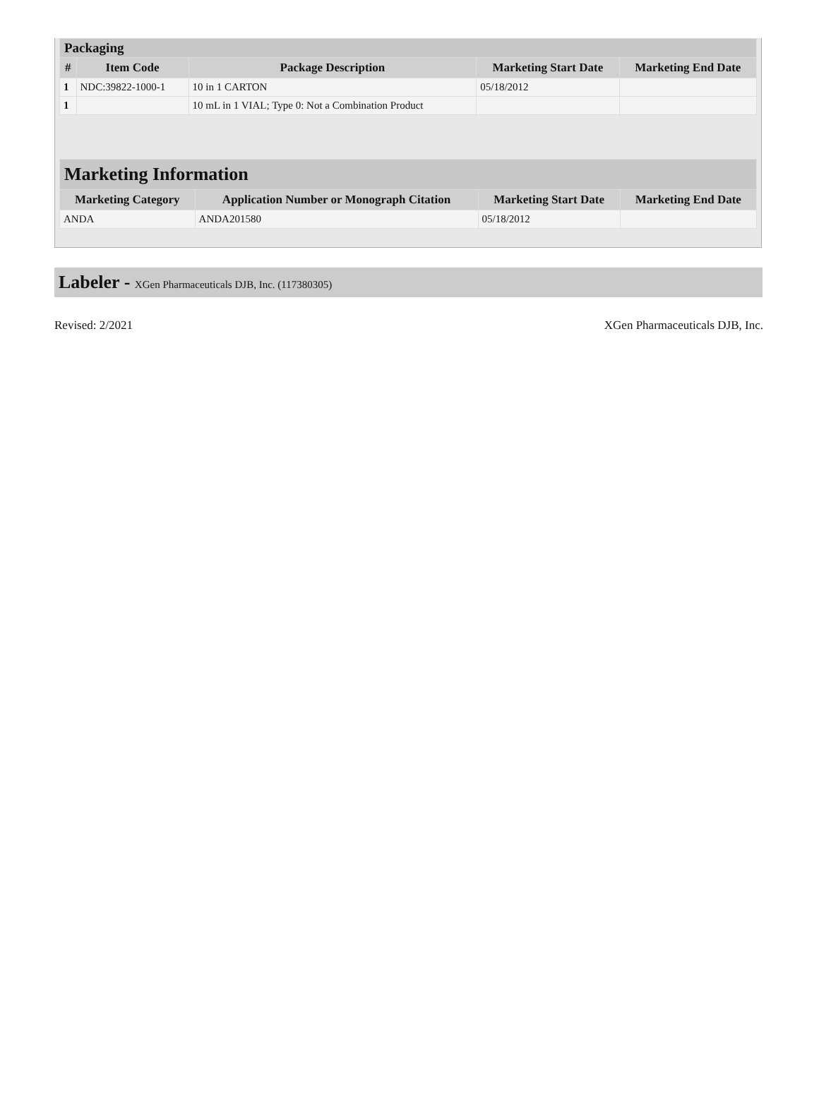| Packaging | | | | |
| --- | --- | --- | --- | --- |
| # | Item Code | Package Description | Marketing Start Date | Marketing End Date |
| 1 | NDC:39822-1000-1 | 10 in 1 CARTON | 05/18/2012 | |
| 1 | | 10 mL in 1 VIAL; Type 0: Not a Combination Product | | |
| Marketing Information | | | |
| --- | --- | --- | --- |
| Marketing Category | Application Number or Monograph Citation | Marketing Start Date | Marketing End Date |
| ANDA | ANDA201580 | 05/18/2012 | |
Labeler - XGen Pharmaceuticals DJB, Inc. (117380305)
Revised: 2/2021 XGen Pharmaceuticals DJB, Inc.